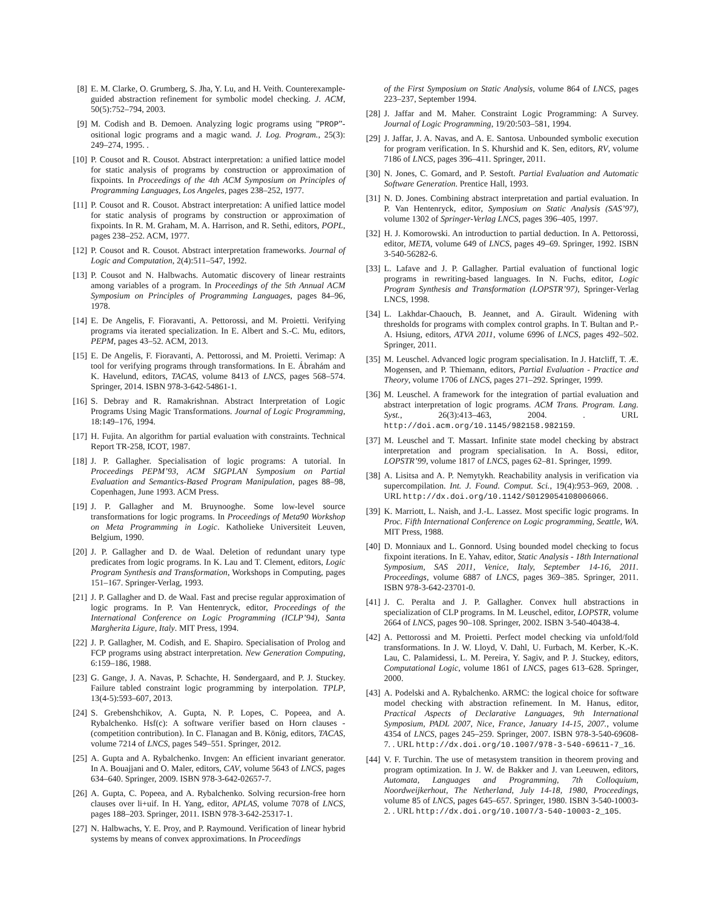[8] E. M. Clarke, O. Grumberg, S. Jha, Y. Lu, and H. Veith. Counterexample-guided abstraction refinement for symbolic model checking. J. ACM, 50(5):752–794, 2003.
[9] M. Codish and B. Demoen. Analyzing logic programs using ”PROP”-ositional logic programs and a magic wand. J. Log. Program., 25(3): 249–274, 1995. .
[10] P. Cousot and R. Cousot. Abstract interpretation: a unified lattice model for static analysis of programs by construction or approximation of fixpoints. In Proceedings of the 4th ACM Symposium on Principles of Programming Languages, Los Angeles, pages 238–252, 1977.
[11] P. Cousot and R. Cousot. Abstract interpretation: A unified lattice model for static analysis of programs by construction or approximation of fixpoints. In R. M. Graham, M. A. Harrison, and R. Sethi, editors, POPL, pages 238–252. ACM, 1977.
[12] P. Cousot and R. Cousot. Abstract interpretation frameworks. Journal of Logic and Computation, 2(4):511–547, 1992.
[13] P. Cousot and N. Halbwachs. Automatic discovery of linear restraints among variables of a program. In Proceedings of the 5th Annual ACM Symposium on Principles of Programming Languages, pages 84–96, 1978.
[14] E. De Angelis, F. Fioravanti, A. Pettorossi, and M. Proietti. Verifying programs via iterated specialization. In E. Albert and S.-C. Mu, editors, PEPM, pages 43–52. ACM, 2013.
[15] E. De Angelis, F. Fioravanti, A. Pettorossi, and M. Proietti. Verimap: A tool for verifying programs through transformations. In E. Ábrahám and K. Havelund, editors, TACAS, volume 8413 of LNCS, pages 568–574. Springer, 2014. ISBN 978-3-642-54861-1.
[16] S. Debray and R. Ramakrishnan. Abstract Interpretation of Logic Programs Using Magic Transformations. Journal of Logic Programming, 18:149–176, 1994.
[17] H. Fujita. An algorithm for partial evaluation with constraints. Technical Report TR-258, ICOT, 1987.
[18] J. P. Gallagher. Specialisation of logic programs: A tutorial. In Proceedings PEPM’93, ACM SIGPLAN Symposium on Partial Evaluation and Semantics-Based Program Manipulation, pages 88–98, Copenhagen, June 1993. ACM Press.
[19] J. P. Gallagher and M. Bruynooghe. Some low-level source transformations for logic programs. In Proceedings of Meta90 Workshop on Meta Programming in Logic. Katholieke Universiteit Leuven, Belgium, 1990.
[20] J. P. Gallagher and D. de Waal. Deletion of redundant unary type predicates from logic programs. In K. Lau and T. Clement, editors, Logic Program Synthesis and Transformation, Workshops in Computing, pages 151–167. Springer-Verlag, 1993.
[21] J. P. Gallagher and D. de Waal. Fast and precise regular approximation of logic programs. In P. Van Hentenryck, editor, Proceedings of the International Conference on Logic Programming (ICLP’94), Santa Margherita Ligure, Italy. MIT Press, 1994.
[22] J. P. Gallagher, M. Codish, and E. Shapiro. Specialisation of Prolog and FCP programs using abstract interpretation. New Generation Computing, 6:159–186, 1988.
[23] G. Gange, J. A. Navas, P. Schachte, H. Søndergaard, and P. J. Stuckey. Failure tabled constraint logic programming by interpolation. TPLP, 13(4-5):593–607, 2013.
[24] S. Grebenshchikov, A. Gupta, N. P. Lopes, C. Popeea, and A. Rybalchenko. Hsf(c): A software verifier based on Horn clauses - (competition contribution). In C. Flanagan and B. König, editors, TACAS, volume 7214 of LNCS, pages 549–551. Springer, 2012.
[25] A. Gupta and A. Rybalchenko. Invgen: An efficient invariant generator. In A. Bouajjani and O. Maler, editors, CAV, volume 5643 of LNCS, pages 634–640. Springer, 2009. ISBN 978-3-642-02657-7.
[26] A. Gupta, C. Popeea, and A. Rybalchenko. Solving recursion-free horn clauses over li+uif. In H. Yang, editor, APLAS, volume 7078 of LNCS, pages 188–203. Springer, 2011. ISBN 978-3-642-25317-1.
[27] N. Halbwachs, Y. E. Proy, and P. Raymound. Verification of linear hybrid systems by means of convex approximations. In Proceedings
of the First Symposium on Static Analysis, volume 864 of LNCS, pages 223–237, September 1994.
[28] J. Jaffar and M. Maher. Constraint Logic Programming: A Survey. Journal of Logic Programming, 19/20:503–581, 1994.
[29] J. Jaffar, J. A. Navas, and A. E. Santosa. Unbounded symbolic execution for program verification. In S. Khurshid and K. Sen, editors, RV, volume 7186 of LNCS, pages 396–411. Springer, 2011.
[30] N. Jones, C. Gomard, and P. Sestoft. Partial Evaluation and Automatic Software Generation. Prentice Hall, 1993.
[31] N. D. Jones. Combining abstract interpretation and partial evaluation. In P. Van Hentenryck, editor, Symposium on Static Analysis (SAS’97), volume 1302 of Springer-Verlag LNCS, pages 396–405, 1997.
[32] H. J. Komorowski. An introduction to partial deduction. In A. Pettorossi, editor, META, volume 649 of LNCS, pages 49–69. Springer, 1992. ISBN 3-540-56282-6.
[33] L. Lafave and J. P. Gallagher. Partial evaluation of functional logic programs in rewriting-based languages. In N. Fuchs, editor, Logic Program Synthesis and Transformation (LOPSTR’97), Springer-Verlag LNCS, 1998.
[34] L. Lakhdar-Chaouch, B. Jeannet, and A. Girault. Widening with thresholds for programs with complex control graphs. In T. Bultan and P.-A. Hsiung, editors, ATVA 2011, volume 6996 of LNCS, pages 492–502. Springer, 2011.
[35] M. Leuschel. Advanced logic program specialisation. In J. Hatcliff, T. Æ. Mogensen, and P. Thiemann, editors, Partial Evaluation - Practice and Theory, volume 1706 of LNCS, pages 271–292. Springer, 1999.
[36] M. Leuschel. A framework for the integration of partial evaluation and abstract interpretation of logic programs. ACM Trans. Program. Lang. Syst., 26(3):413–463, 2004. . URL http://doi.acm.org/10.1145/982158.982159.
[37] M. Leuschel and T. Massart. Infinite state model checking by abstract interpretation and program specialisation. In A. Bossi, editor, LOPSTR’99, volume 1817 of LNCS, pages 62–81. Springer, 1999.
[38] A. Lisitsa and A. P. Nemytykh. Reachability analysis in verification via supercompilation. Int. J. Found. Comput. Sci., 19(4):953–969, 2008. . URL http://dx.doi.org/10.1142/S0129054108006066.
[39] K. Marriott, L. Naish, and J.-L. Lassez. Most specific logic programs. In Proc. Fifth International Conference on Logic programming, Seattle, WA. MIT Press, 1988.
[40] D. Monniaux and L. Gonnord. Using bounded model checking to focus fixpoint iterations. In E. Yahav, editor, Static Analysis - 18th International Symposium, SAS 2011, Venice, Italy, September 14-16, 2011. Proceedings, volume 6887 of LNCS, pages 369–385. Springer, 2011. ISBN 978-3-642-23701-0.
[41] J. C. Peralta and J. P. Gallagher. Convex hull abstractions in specialization of CLP programs. In M. Leuschel, editor, LOPSTR, volume 2664 of LNCS, pages 90–108. Springer, 2002. ISBN 3-540-40438-4.
[42] A. Pettorossi and M. Proietti. Perfect model checking via unfold/fold transformations. In J. W. Lloyd, V. Dahl, U. Furbach, M. Kerber, K.-K. Lau, C. Palamidessi, L. M. Pereira, Y. Sagiv, and P. J. Stuckey, editors, Computational Logic, volume 1861 of LNCS, pages 613–628. Springer, 2000.
[43] A. Podelski and A. Rybalchenko. ARMC: the logical choice for software model checking with abstraction refinement. In M. Hanus, editor, Practical Aspects of Declarative Languages, 9th International Symposium, PADL 2007, Nice, France, January 14-15, 2007., volume 4354 of LNCS, pages 245–259. Springer, 2007. ISBN 978-3-540-69608-7. . URL http://dx.doi.org/10.1007/978-3-540-69611-7_16.
[44] V. F. Turchin. The use of metasystem transition in theorem proving and program optimization. In J. W. de Bakker and J. van Leeuwen, editors, Automata, Languages and Programming, 7th Colloquium, Noordweijkerhout, The Netherland, July 14-18, 1980, Proceedings, volume 85 of LNCS, pages 645–657. Springer, 1980. ISBN 3-540-10003-2. . URL http://dx.doi.org/10.1007/3-540-10003-2_105.